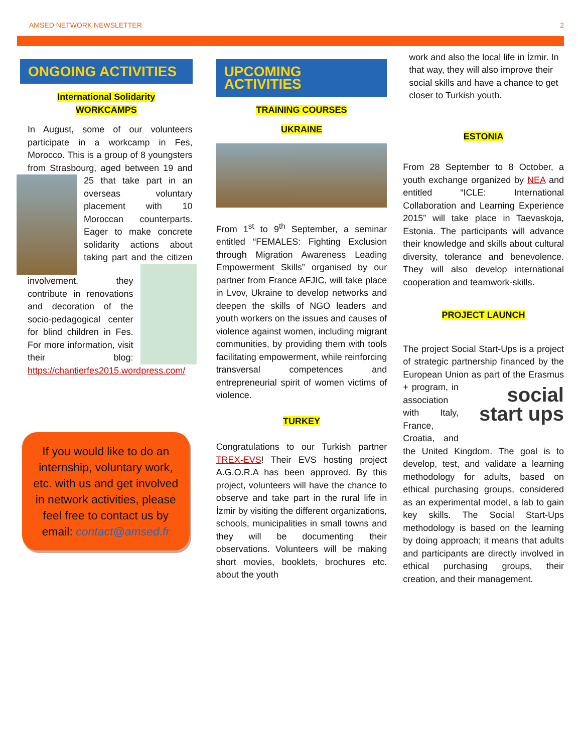AMSED NETWORK NEWSLETTER 2
ONGOING ACTIVITIES
International Solidarity
WORKCAMPS
In August, some of our volunteers participate in a workcamp in Fes, Morocco. This is a group of 8 youngsters from Strasbourg, aged between 19 and 25 that take part in an overseas voluntary placement with 10 Moroccan counterparts. Eager to make concrete solidarity actions about taking part and the citizen involvement, they contribute in renovations and decoration of the socio-pedagogical center for blind children in Fes. For more information, visit their blog: https://chantierfes2015.wordpress.com/
If you would like to do an internship, voluntary work, etc. with us and get involved in network activities, please feel free to contact us by email: contact@amsed.fr
UPCOMING ACTIVITIES
TRAINING COURSES
UKRAINE
From 1<sup>st</sup> to 9<sup>th</sup> September, a seminar entitled “FEMALES: Fighting Exclusion through Migration Awareness Leading Empowerment Skills” organised by our partner from France AFJIC, will take place in Lvov, Ukraine to develop networks and deepen the skills of NGO leaders and youth workers on the issues and causes of violence against women, including migrant communities, by providing them with tools facilitating empowerment, while reinforcing transversal competences and entrepreneurial spirit of women victims of violence.
TURKEY
Congratulations to our Turkish partner TREX-EVS! Their EVS hosting project A.G.O.R.A has been approved. By this project, volunteers will have the chance to observe and take part in the rural life in İzmir by visiting the different organizations, schools, municipalities in small towns and they will be documenting their observations. Volunteers will be making short movies, booklets, brochures etc. about the youth
work and also the local life in İzmir. In that way, they will also improve their social skills and have a chance to get closer to Turkish youth.
ESTONIA
From 28 September to 8 October, a youth exchange organized by NEA and entitled “ICLE: International Collaboration and Learning Experience 2015” will take place in Taevaskoja, Estonia. The participants will advance their knowledge and skills about cultural diversity, tolerance and benevolence. They will also develop international cooperation and teamwork-skills.
PROJECT LAUNCH
The project Social Start-Ups is a project of strategic partnership financed by the European Union as part of the social
start ups Erasmus + program, in association with Italy, France, Croatia, and the United Kingdom. The goal is to develop, test, and validate a learning methodology for adults, based on ethical purchasing groups, considered as an experimental model, a lab to gain key skills. The Social Start-Ups methodology is based on the learning by doing approach; it means that adults and participants are directly involved in ethical purchasing groups, their creation, and their management.